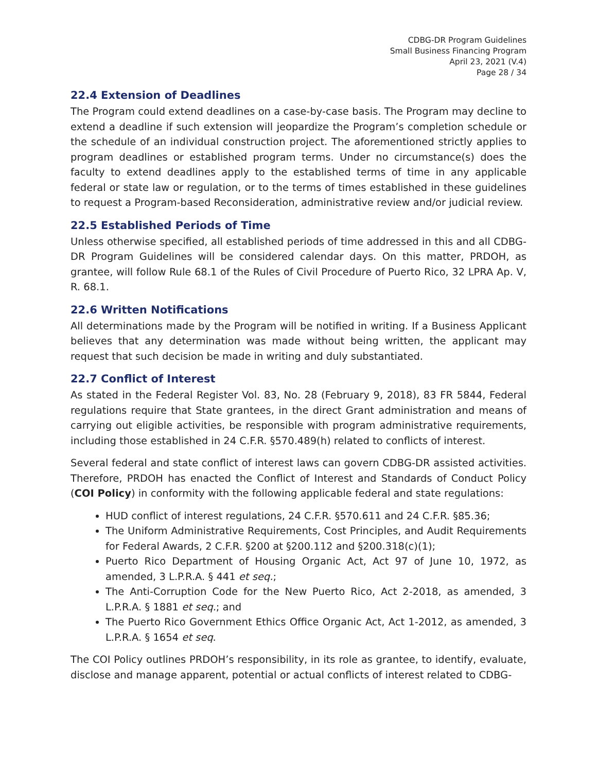CDBG-DR Program Guidelines
Small Business Financing Program
April 23, 2021 (V.4)
Page 28 / 34
22.4 Extension of Deadlines
The Program could extend deadlines on a case-by-case basis. The Program may decline to extend a deadline if such extension will jeopardize the Program’s completion schedule or the schedule of an individual construction project. The aforementioned strictly applies to program deadlines or established program terms. Under no circumstance(s) does the faculty to extend deadlines apply to the established terms of time in any applicable federal or state law or regulation, or to the terms of times established in these guidelines to request a Program-based Reconsideration, administrative review and/or judicial review.
22.5 Established Periods of Time
Unless otherwise specified, all established periods of time addressed in this and all CDBG-DR Program Guidelines will be considered calendar days. On this matter, PRDOH, as grantee, will follow Rule 68.1 of the Rules of Civil Procedure of Puerto Rico, 32 LPRA Ap. V, R. 68.1.
22.6 Written Notifications
All determinations made by the Program will be notified in writing. If a Business Applicant believes that any determination was made without being written, the applicant may request that such decision be made in writing and duly substantiated.
22.7 Conflict of Interest
As stated in the Federal Register Vol. 83, No. 28 (February 9, 2018), 83 FR 5844, Federal regulations require that State grantees, in the direct Grant administration and means of carrying out eligible activities, be responsible with program administrative requirements, including those established in 24 C.F.R. §570.489(h) related to conflicts of interest.
Several federal and state conflict of interest laws can govern CDBG-DR assisted activities. Therefore, PRDOH has enacted the Conflict of Interest and Standards of Conduct Policy (COI Policy) in conformity with the following applicable federal and state regulations:
HUD conflict of interest regulations, 24 C.F.R. §570.611 and 24 C.F.R. §85.36;
The Uniform Administrative Requirements, Cost Principles, and Audit Requirements for Federal Awards, 2 C.F.R. §200 at §200.112 and §200.318(c)(1);
Puerto Rico Department of Housing Organic Act, Act 97 of June 10, 1972, as amended, 3 L.P.R.A. § 441 et seq.;
The Anti-Corruption Code for the New Puerto Rico, Act 2-2018, as amended, 3 L.P.R.A. § 1881 et seq.; and
The Puerto Rico Government Ethics Office Organic Act, Act 1-2012, as amended, 3 L.P.R.A. § 1654 et seq.
The COI Policy outlines PRDOH’s responsibility, in its role as grantee, to identify, evaluate, disclose and manage apparent, potential or actual conflicts of interest related to CDBG-